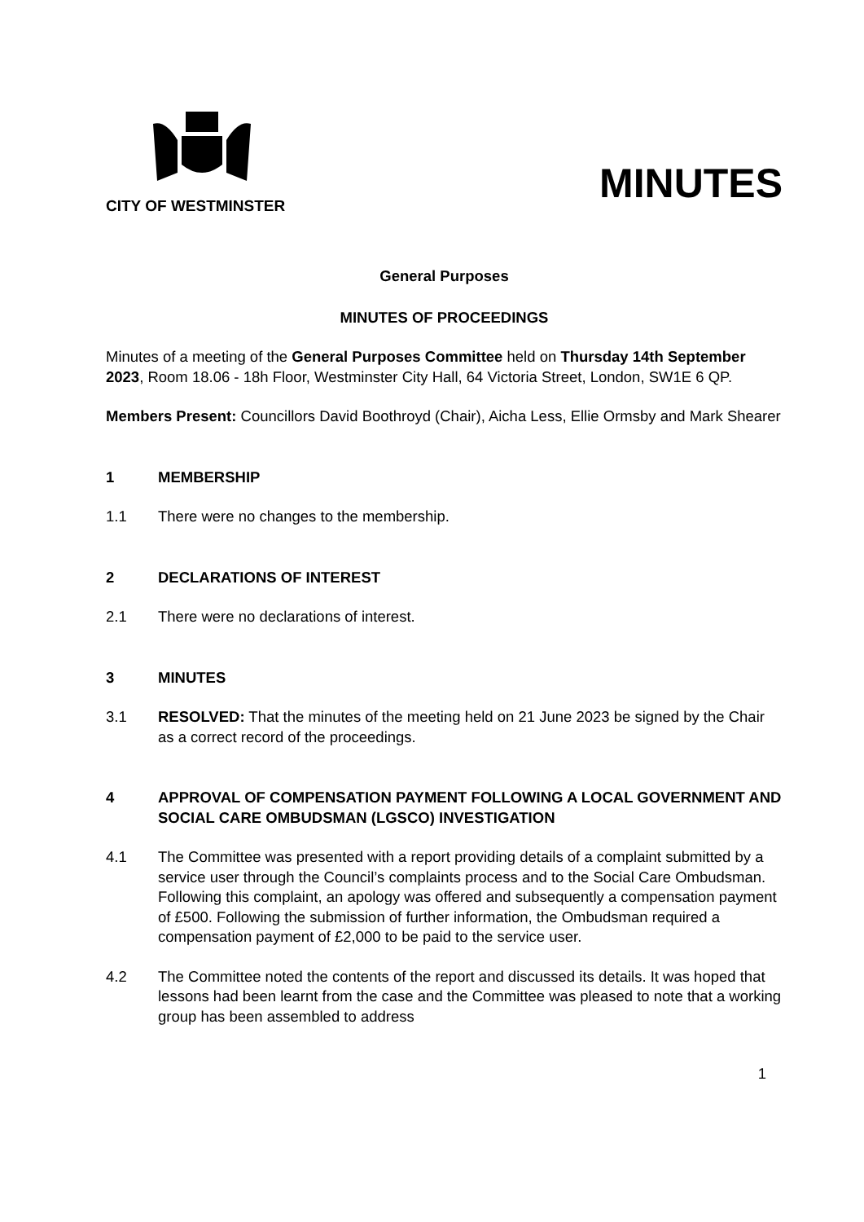CITY OF WESTMINSTER
MINUTES
General Purposes
MINUTES OF PROCEEDINGS
Minutes of a meeting of the General Purposes Committee held on Thursday 14th September 2023, Room 18.06 - 18h Floor, Westminster City Hall, 64 Victoria Street, London, SW1E 6 QP.
Members Present: Councillors David Boothroyd (Chair), Aicha Less, Ellie Ormsby and Mark Shearer
1 MEMBERSHIP
1.1 There were no changes to the membership.
2 DECLARATIONS OF INTEREST
2.1 There were no declarations of interest.
3 MINUTES
3.1 RESOLVED: That the minutes of the meeting held on 21 June 2023 be signed by the Chair as a correct record of the proceedings.
4 APPROVAL OF COMPENSATION PAYMENT FOLLOWING A LOCAL GOVERNMENT AND SOCIAL CARE OMBUDSMAN (LGSCO) INVESTIGATION
4.1 The Committee was presented with a report providing details of a complaint submitted by a service user through the Council’s complaints process and to the Social Care Ombudsman. Following this complaint, an apology was offered and subsequently a compensation payment of £500. Following the submission of further information, the Ombudsman required a compensation payment of £2,000 to be paid to the service user.
4.2 The Committee noted the contents of the report and discussed its details. It was hoped that lessons had been learnt from the case and the Committee was pleased to note that a working group has been assembled to address
1